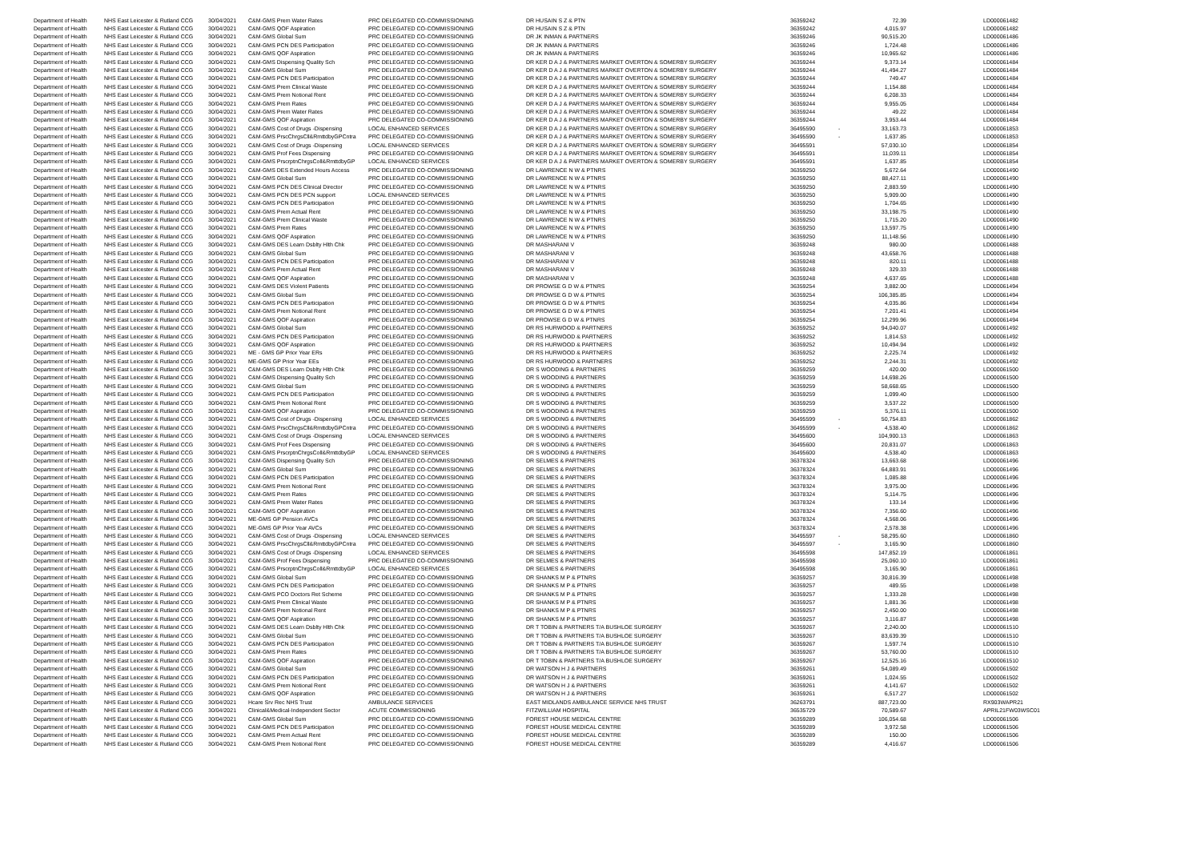| Department of Health | NHS East Leicester & Rutland CCG | 30/04/2021 | C&M-GMS Prem Water Rates | PRC DELEGATED CO-COMMISSIONING | DR HUSAIN S Z & PTN | 36359242 | | 72.39 | LD000061482 |
| Department of Health | NHS East Leicester & Rutland CCG | 30/04/2021 | C&M-GMS QOF Aspiration | PRC DELEGATED CO-COMMISSIONING | DR HUSAIN S Z & PTN | 36359242 | | 4,015.97 | LD000061482 |
| Department of Health | NHS East Leicester & Rutland CCG | 30/04/2021 | C&M-GMS Global Sum | PRC DELEGATED CO-COMMISSIONING | DR JK INMAN & PARTNERS | 36359246 | | 90,515.20 | LD000061486 |
| Department of Health | NHS East Leicester & Rutland CCG | 30/04/2021 | C&M-GMS PCN DES Participation | PRC DELEGATED CO-COMMISSIONING | DR JK INMAN & PARTNERS | 36359246 | | 1,724.48 | LD000061486 |
| Department of Health | NHS East Leicester & Rutland CCG | 30/04/2021 | C&M-GMS QOF Aspiration | PRC DELEGATED CO-COMMISSIONING | DR JK INMAN & PARTNERS | 36359246 | | 10,965.62 | LD000061486 |
| Department of Health | NHS East Leicester & Rutland CCG | 30/04/2021 | C&M-GMS Dispensing Quality Sch | PRC DELEGATED CO-COMMISSIONING | DR KER D A J & PARTNERS MARKET OVERTON & SOMERBY SURGERY | 36359244 | | 9,373.14 | LD000061484 |
| Department of Health | NHS East Leicester & Rutland CCG | 30/04/2021 | C&M-GMS Global Sum | PRC DELEGATED CO-COMMISSIONING | DR KER D A J & PARTNERS MARKET OVERTON & SOMERBY SURGERY | 36359244 | | 41,494.27 | LD000061484 |
| Department of Health | NHS East Leicester & Rutland CCG | 30/04/2021 | C&M-GMS PCN DES Participation | PRC DELEGATED CO-COMMISSIONING | DR KER D A J & PARTNERS MARKET OVERTON & SOMERBY SURGERY | 36359244 | | 749.47 | LD000061484 |
| Department of Health | NHS East Leicester & Rutland CCG | 30/04/2021 | C&M-GMS Prem Clinical Waste | PRC DELEGATED CO-COMMISSIONING | DR KER D A J & PARTNERS MARKET OVERTON & SOMERBY SURGERY | 36359244 | | 1,154.88 | LD000061484 |
| Department of Health | NHS East Leicester & Rutland CCG | 30/04/2021 | C&M-GMS Prem Notional Rent | PRC DELEGATED CO-COMMISSIONING | DR KER D A J & PARTNERS MARKET OVERTON & SOMERBY SURGERY | 36359244 | | 6,208.33 | LD000061484 |
| Department of Health | NHS East Leicester & Rutland CCG | 30/04/2021 | C&M-GMS Prem Rates | PRC DELEGATED CO-COMMISSIONING | DR KER D A J & PARTNERS MARKET OVERTON & SOMERBY SURGERY | 36359244 | | 9,955.05 | LD000061484 |
| Department of Health | NHS East Leicester & Rutland CCG | 30/04/2021 | C&M-GMS Prem Water Rates | PRC DELEGATED CO-COMMISSIONING | DR KER D A J & PARTNERS MARKET OVERTON & SOMERBY SURGERY | 36359244 | | 49.22 | LD000061484 |
| Department of Health | NHS East Leicester & Rutland CCG | 30/04/2021 | C&M-GMS QOF Aspiration | PRC DELEGATED CO-COMMISSIONING | DR KER D A J & PARTNERS MARKET OVERTON & SOMERBY SURGERY | 36359244 | | 3,953.44 | LD000061484 |
| Department of Health | NHS East Leicester & Rutland CCG | 30/04/2021 | C&M-GMS Cost of Drugs -Dispensing | LOCAL ENHANCED SERVICES | DR KER D A J & PARTNERS MARKET OVERTON & SOMERBY SURGERY | 36495590 | - | 33,163.73 | LD000061853 |
| Department of Health | NHS East Leicester & Rutland CCG | 30/04/2021 | C&M-GMS PrscChrgsCll&RmttdbyGPCntra | PRC DELEGATED CO-COMMISSIONING | DR KER D A J & PARTNERS MARKET OVERTON & SOMERBY SURGERY | 36495590 | - | 1,637.85 | LD000061853 |
| Department of Health | NHS East Leicester & Rutland CCG | 30/04/2021 | C&M-GMS Cost of Drugs -Dispensing | LOCAL ENHANCED SERVICES | DR KER D A J & PARTNERS MARKET OVERTON & SOMERBY SURGERY | 36495591 | | 57,030.10 | LD000061854 |
| Department of Health | NHS East Leicester & Rutland CCG | 30/04/2021 | C&M-GMS Prof Fees Dispensing | PRC DELEGATED CO-COMMISSIONING | DR KER D A J & PARTNERS MARKET OVERTON & SOMERBY SURGERY | 36495591 | | 11,039.11 | LD000061854 |
| Department of Health | NHS East Leicester & Rutland CCG | 30/04/2021 | C&M-GMS PrscrptnChrgsColl&RmttdbyGP | LOCAL ENHANCED SERVICES | DR KER D A J & PARTNERS MARKET OVERTON & SOMERBY SURGERY | 36495591 | | 1,637.85 | LD000061854 |
| Department of Health | NHS East Leicester & Rutland CCG | 30/04/2021 | C&M-GMS DES Extended Hours Access | PRC DELEGATED CO-COMMISSIONING | DR LAWRENCE N W & PTNRS | 36359250 | | 5,672.64 | LD000061490 |
| Department of Health | NHS East Leicester & Rutland CCG | 30/04/2021 | C&M-GMS Global Sum | PRC DELEGATED CO-COMMISSIONING | DR LAWRENCE N W & PTNRS | 36359250 | | 88,427.11 | LD000061490 |
| Department of Health | NHS East Leicester & Rutland CCG | 30/04/2021 | C&M-GMS PCN DES Clinical Director | PRC DELEGATED CO-COMMISSIONING | DR LAWRENCE N W & PTNRS | 36359250 | | 2,883.59 | LD000061490 |
| Department of Health | NHS East Leicester & Rutland CCG | 30/04/2021 | C&M-GMS PCN DES PCN support | LOCAL ENHANCED SERVICES | DR LAWRENCE N W & PTNRS | 36359250 | | 5,909.00 | LD000061490 |
| Department of Health | NHS East Leicester & Rutland CCG | 30/04/2021 | C&M-GMS PCN DES Participation | PRC DELEGATED CO-COMMISSIONING | DR LAWRENCE N W & PTNRS | 36359250 | | 1,704.65 | LD000061490 |
| Department of Health | NHS East Leicester & Rutland CCG | 30/04/2021 | C&M-GMS Prem Actual Rent | PRC DELEGATED CO-COMMISSIONING | DR LAWRENCE N W & PTNRS | 36359250 | | 33,198.75 | LD000061490 |
| Department of Health | NHS East Leicester & Rutland CCG | 30/04/2021 | C&M-GMS Prem Clinical Waste | PRC DELEGATED CO-COMMISSIONING | DR LAWRENCE N W & PTNRS | 36359250 | | 1,715.20 | LD000061490 |
| Department of Health | NHS East Leicester & Rutland CCG | 30/04/2021 | C&M-GMS Prem Rates | PRC DELEGATED CO-COMMISSIONING | DR LAWRENCE N W & PTNRS | 36359250 | | 13,597.75 | LD000061490 |
| Department of Health | NHS East Leicester & Rutland CCG | 30/04/2021 | C&M-GMS QOF Aspiration | PRC DELEGATED CO-COMMISSIONING | DR LAWRENCE N W & PTNRS | 36359250 | | 11,148.56 | LD000061490 |
| Department of Health | NHS East Leicester & Rutland CCG | 30/04/2021 | C&M-GMS DES Learn Dsblty Hlth Chk | PRC DELEGATED CO-COMMISSIONING | DR MASHARANI V | 36359248 | | 980.00 | LD000061488 |
| Department of Health | NHS East Leicester & Rutland CCG | 30/04/2021 | C&M-GMS Global Sum | PRC DELEGATED CO-COMMISSIONING | DR MASHARANI V | 36359248 | | 43,658.76 | LD000061488 |
| Department of Health | NHS East Leicester & Rutland CCG | 30/04/2021 | C&M-GMS PCN DES Participation | PRC DELEGATED CO-COMMISSIONING | DR MASHARANI V | 36359248 | | 820.11 | LD000061488 |
| Department of Health | NHS East Leicester & Rutland CCG | 30/04/2021 | C&M-GMS Prem Actual Rent | PRC DELEGATED CO-COMMISSIONING | DR MASHARANI V | 36359248 | | 329.33 | LD000061488 |
| Department of Health | NHS East Leicester & Rutland CCG | 30/04/2021 | C&M-GMS QOF Aspiration | PRC DELEGATED CO-COMMISSIONING | DR MASHARANI V | 36359248 | | 4,637.65 | LD000061488 |
| Department of Health | NHS East Leicester & Rutland CCG | 30/04/2021 | C&M-GMS DES Violent Patients | PRC DELEGATED CO-COMMISSIONING | DR PROWSE G D W & PTNRS | 36359254 | | 3,882.00 | LD000061494 |
| Department of Health | NHS East Leicester & Rutland CCG | 30/04/2021 | C&M-GMS Global Sum | PRC DELEGATED CO-COMMISSIONING | DR PROWSE G D W & PTNRS | 36359254 | | 106,385.85 | LD000061494 |
| Department of Health | NHS East Leicester & Rutland CCG | 30/04/2021 | C&M-GMS PCN DES Participation | PRC DELEGATED CO-COMMISSIONING | DR PROWSE G D W & PTNRS | 36359254 | | 4,035.86 | LD000061494 |
| Department of Health | NHS East Leicester & Rutland CCG | 30/04/2021 | C&M-GMS Prem Notional Rent | PRC DELEGATED CO-COMMISSIONING | DR PROWSE G D W & PTNRS | 36359254 | | 7,201.41 | LD000061494 |
| Department of Health | NHS East Leicester & Rutland CCG | 30/04/2021 | C&M-GMS QOF Aspiration | PRC DELEGATED CO-COMMISSIONING | DR PROWSE G D W & PTNRS | 36359254 | | 12,299.96 | LD000061494 |
| Department of Health | NHS East Leicester & Rutland CCG | 30/04/2021 | C&M-GMS Global Sum | PRC DELEGATED CO-COMMISSIONING | DR RS HURWOOD & PARTNERS | 36359252 | | 94,040.07 | LD000061492 |
| Department of Health | NHS East Leicester & Rutland CCG | 30/04/2021 | C&M-GMS PCN DES Participation | PRC DELEGATED CO-COMMISSIONING | DR RS HURWOOD & PARTNERS | 36359252 | | 1,814.53 | LD000061492 |
| Department of Health | NHS East Leicester & Rutland CCG | 30/04/2021 | C&M-GMS QOF Aspiration | PRC DELEGATED CO-COMMISSIONING | DR RS HURWOOD & PARTNERS | 36359252 | | 10,494.94 | LD000061492 |
| Department of Health | NHS East Leicester & Rutland CCG | 30/04/2021 | ME - GMS GP Prior Year ERs | PRC DELEGATED CO-COMMISSIONING | DR RS HURWOOD & PARTNERS | 36359252 | | 2,225.74 | LD000061492 |
| Department of Health | NHS East Leicester & Rutland CCG | 30/04/2021 | ME-GMS GP Prior Year EEs | PRC DELEGATED CO-COMMISSIONING | DR RS HURWOOD & PARTNERS | 36359252 | | 2,244.31 | LD000061492 |
| Department of Health | NHS East Leicester & Rutland CCG | 30/04/2021 | C&M-GMS DES Learn Dsblty Hlth Chk | PRC DELEGATED CO-COMMISSIONING | DR S WOODING & PARTNERS | 36359259 | | 420.00 | LD000061500 |
| Department of Health | NHS East Leicester & Rutland CCG | 30/04/2021 | C&M-GMS Dispensing Quality Sch | PRC DELEGATED CO-COMMISSIONING | DR S WOODING & PARTNERS | 36359259 | | 14,698.26 | LD000061500 |
| Department of Health | NHS East Leicester & Rutland CCG | 30/04/2021 | C&M-GMS Global Sum | PRC DELEGATED CO-COMMISSIONING | DR S WOODING & PARTNERS | 36359259 | | 58,668.65 | LD000061500 |
| Department of Health | NHS East Leicester & Rutland CCG | 30/04/2021 | C&M-GMS PCN DES Participation | PRC DELEGATED CO-COMMISSIONING | DR S WOODING & PARTNERS | 36359259 | | 1,099.40 | LD000061500 |
| Department of Health | NHS East Leicester & Rutland CCG | 30/04/2021 | C&M-GMS Prem Notional Rent | PRC DELEGATED CO-COMMISSIONING | DR S WOODING & PARTNERS | 36359259 | | 3,537.22 | LD000061500 |
| Department of Health | NHS East Leicester & Rutland CCG | 30/04/2021 | C&M-GMS QOF Aspiration | PRC DELEGATED CO-COMMISSIONING | DR S WOODING & PARTNERS | 36359259 | | 5,376.11 | LD000061500 |
| Department of Health | NHS East Leicester & Rutland CCG | 30/04/2021 | C&M-GMS Cost of Drugs -Dispensing | LOCAL ENHANCED SERVICES | DR S WOODING & PARTNERS | 36495599 | - | 50,754.83 | LD000061862 |
| Department of Health | NHS East Leicester & Rutland CCG | 30/04/2021 | C&M-GMS PrscChrgsCll&RmttdbyGPCntra | PRC DELEGATED CO-COMMISSIONING | DR S WOODING & PARTNERS | 36495599 | - | 4,538.40 | LD000061862 |
| Department of Health | NHS East Leicester & Rutland CCG | 30/04/2021 | C&M-GMS Cost of Drugs -Dispensing | LOCAL ENHANCED SERVICES | DR S WOODING & PARTNERS | 36495600 | | 104,900.13 | LD000061863 |
| Department of Health | NHS East Leicester & Rutland CCG | 30/04/2021 | C&M-GMS Prof Fees Dispensing | PRC DELEGATED CO-COMMISSIONING | DR S WOODING & PARTNERS | 36495600 | | 20,831.07 | LD000061863 |
| Department of Health | NHS East Leicester & Rutland CCG | 30/04/2021 | C&M-GMS PrscrptnChrgsColl&RmttdbyGP | LOCAL ENHANCED SERVICES | DR S WOODING & PARTNERS | 36495600 | | 4,538.40 | LD000061863 |
| Department of Health | NHS East Leicester & Rutland CCG | 30/04/2021 | C&M-GMS Dispensing Quality Sch | PRC DELEGATED CO-COMMISSIONING | DR SELMES & PARTNERS | 36378324 | | 13,663.68 | LD000061496 |
| Department of Health | NHS East Leicester & Rutland CCG | 30/04/2021 | C&M-GMS Global Sum | PRC DELEGATED CO-COMMISSIONING | DR SELMES & PARTNERS | 36378324 | | 64,883.91 | LD000061496 |
| Department of Health | NHS East Leicester & Rutland CCG | 30/04/2021 | C&M-GMS PCN DES Participation | PRC DELEGATED CO-COMMISSIONING | DR SELMES & PARTNERS | 36378324 | | 1,085.88 | LD000061496 |
| Department of Health | NHS East Leicester & Rutland CCG | 30/04/2021 | C&M-GMS Prem Notional Rent | PRC DELEGATED CO-COMMISSIONING | DR SELMES & PARTNERS | 36378324 | | 3,975.00 | LD000061496 |
| Department of Health | NHS East Leicester & Rutland CCG | 30/04/2021 | C&M-GMS Prem Rates | PRC DELEGATED CO-COMMISSIONING | DR SELMES & PARTNERS | 36378324 | | 5,114.75 | LD000061496 |
| Department of Health | NHS East Leicester & Rutland CCG | 30/04/2021 | C&M-GMS Prem Water Rates | PRC DELEGATED CO-COMMISSIONING | DR SELMES & PARTNERS | 36378324 | | 133.14 | LD000061496 |
| Department of Health | NHS East Leicester & Rutland CCG | 30/04/2021 | C&M-GMS QOF Aspiration | PRC DELEGATED CO-COMMISSIONING | DR SELMES & PARTNERS | 36378324 | | 7,356.60 | LD000061496 |
| Department of Health | NHS East Leicester & Rutland CCG | 30/04/2021 | ME-GMS GP Pension AVCs | PRC DELEGATED CO-COMMISSIONING | DR SELMES & PARTNERS | 36378324 | | 4,568.06 | LD000061496 |
| Department of Health | NHS East Leicester & Rutland CCG | 30/04/2021 | ME-GMS GP Prior Year AVCs | PRC DELEGATED CO-COMMISSIONING | DR SELMES & PARTNERS | 36378324 | | 2,578.38 | LD000061496 |
| Department of Health | NHS East Leicester & Rutland CCG | 30/04/2021 | C&M-GMS Cost of Drugs -Dispensing | LOCAL ENHANCED SERVICES | DR SELMES & PARTNERS | 36495597 | - | 58,295.60 | LD000061860 |
| Department of Health | NHS East Leicester & Rutland CCG | 30/04/2021 | C&M-GMS PrscChrgsCll&RmttdbyGPCntra | PRC DELEGATED CO-COMMISSIONING | DR SELMES & PARTNERS | 36495597 | - | 3,165.90 | LD000061860 |
| Department of Health | NHS East Leicester & Rutland CCG | 30/04/2021 | C&M-GMS Cost of Drugs -Dispensing | LOCAL ENHANCED SERVICES | DR SELMES & PARTNERS | 36495598 | | 147,852.19 | LD000061861 |
| Department of Health | NHS East Leicester & Rutland CCG | 30/04/2021 | C&M-GMS Prof Fees Dispensing | PRC DELEGATED CO-COMMISSIONING | DR SELMES & PARTNERS | 36495598 | | 25,060.10 | LD000061861 |
| Department of Health | NHS East Leicester & Rutland CCG | 30/04/2021 | C&M-GMS PrscrptnChrgsColl&RmttdbyGP | LOCAL ENHANCED SERVICES | DR SELMES & PARTNERS | 36495598 | | 3,165.90 | LD000061861 |
| Department of Health | NHS East Leicester & Rutland CCG | 30/04/2021 | C&M-GMS Global Sum | PRC DELEGATED CO-COMMISSIONING | DR SHANKS M P & PTNRS | 36359257 | | 30,816.39 | LD000061498 |
| Department of Health | NHS East Leicester & Rutland CCG | 30/04/2021 | C&M-GMS PCN DES Participation | PRC DELEGATED CO-COMMISSIONING | DR SHANKS M P & PTNRS | 36359257 | | 489.55 | LD000061498 |
| Department of Health | NHS East Leicester & Rutland CCG | 30/04/2021 | C&M-GMS PCO Doctors Ret Scheme | PRC DELEGATED CO-COMMISSIONING | DR SHANKS M P & PTNRS | 36359257 | | 1,333.28 | LD000061498 |
| Department of Health | NHS East Leicester & Rutland CCG | 30/04/2021 | C&M-GMS Prem Clinical Waste | PRC DELEGATED CO-COMMISSIONING | DR SHANKS M P & PTNRS | 36359257 | | 1,881.36 | LD000061498 |
| Department of Health | NHS East Leicester & Rutland CCG | 30/04/2021 | C&M-GMS Prem Notional Rent | PRC DELEGATED CO-COMMISSIONING | DR SHANKS M P & PTNRS | 36359257 | | 2,450.00 | LD000061498 |
| Department of Health | NHS East Leicester & Rutland CCG | 30/04/2021 | C&M-GMS QOF Aspiration | PRC DELEGATED CO-COMMISSIONING | DR SHANKS M P & PTNRS | 36359257 | | 3,116.87 | LD000061498 |
| Department of Health | NHS East Leicester & Rutland CCG | 30/04/2021 | C&M-GMS DES Learn Dsblty Hlth Chk | PRC DELEGATED CO-COMMISSIONING | DR T TOBIN & PARTNERS T/A BUSHLOE SURGERY | 36359267 | | 2,240.00 | LD000061510 |
| Department of Health | NHS East Leicester & Rutland CCG | 30/04/2021 | C&M-GMS Global Sum | PRC DELEGATED CO-COMMISSIONING | DR T TOBIN & PARTNERS T/A BUSHLOE SURGERY | 36359267 | | 83,639.39 | LD000061510 |
| Department of Health | NHS East Leicester & Rutland CCG | 30/04/2021 | C&M-GMS PCN DES Participation | PRC DELEGATED CO-COMMISSIONING | DR T TOBIN & PARTNERS T/A BUSHLOE SURGERY | 36359267 | | 1,597.74 | LD000061510 |
| Department of Health | NHS East Leicester & Rutland CCG | 30/04/2021 | C&M-GMS Prem Rates | PRC DELEGATED CO-COMMISSIONING | DR T TOBIN & PARTNERS T/A BUSHLOE SURGERY | 36359267 | | 53,760.00 | LD000061510 |
| Department of Health | NHS East Leicester & Rutland CCG | 30/04/2021 | C&M-GMS QOF Aspiration | PRC DELEGATED CO-COMMISSIONING | DR T TOBIN & PARTNERS T/A BUSHLOE SURGERY | 36359267 | | 12,525.16 | LD000061510 |
| Department of Health | NHS East Leicester & Rutland CCG | 30/04/2021 | C&M-GMS Global Sum | PRC DELEGATED CO-COMMISSIONING | DR WATSON H J & PARTNERS | 36359261 | | 54,089.49 | LD000061502 |
| Department of Health | NHS East Leicester & Rutland CCG | 30/04/2021 | C&M-GMS PCN DES Participation | PRC DELEGATED CO-COMMISSIONING | DR WATSON H J & PARTNERS | 36359261 | | 1,024.55 | LD000061502 |
| Department of Health | NHS East Leicester & Rutland CCG | 30/04/2021 | C&M-GMS Prem Notional Rent | PRC DELEGATED CO-COMMISSIONING | DR WATSON H J & PARTNERS | 36359261 | | 4,141.67 | LD000061502 |
| Department of Health | NHS East Leicester & Rutland CCG | 30/04/2021 | C&M-GMS QOF Aspiration | PRC DELEGATED CO-COMMISSIONING | DR WATSON H J & PARTNERS | 36359261 | | 6,517.27 | LD000061502 |
| Department of Health | NHS East Leicester & Rutland CCG | 30/04/2021 | Hcare Srv Rec NHS Trust | AMBULANCE SERVICES | EAST MIDLANDS AMBULANCE SERVICE NHS TRUST | 36263791 | | 887,723.00 | RX903WAPR21 |
| Department of Health | NHS East Leicester & Rutland CCG | 30/04/2021 | Clinical&Medical-Independent Sector | ACUTE COMMISSIONING | FITZWILLIAM HOSPITAL | 36535729 | | 70,589.67 | APRIL21FW03WSC01 |
| Department of Health | NHS East Leicester & Rutland CCG | 30/04/2021 | C&M-GMS Global Sum | PRC DELEGATED CO-COMMISSIONING | FOREST HOUSE MEDICAL CENTRE | 36359289 | | 106,054.68 | LD000061506 |
| Department of Health | NHS East Leicester & Rutland CCG | 30/04/2021 | C&M-GMS PCN DES Participation | PRC DELEGATED CO-COMMISSIONING | FOREST HOUSE MEDICAL CENTRE | 36359289 | | 3,972.58 | LD000061506 |
| Department of Health | NHS East Leicester & Rutland CCG | 30/04/2021 | C&M-GMS Prem Actual Rent | PRC DELEGATED CO-COMMISSIONING | FOREST HOUSE MEDICAL CENTRE | 36359289 | | 150.00 | LD000061506 |
| Department of Health | NHS East Leicester & Rutland CCG | 30/04/2021 | C&M-GMS Prem Notional Rent | PRC DELEGATED CO-COMMISSIONING | FOREST HOUSE MEDICAL CENTRE | 36359289 | | 4,416.67 | LD000061506 |